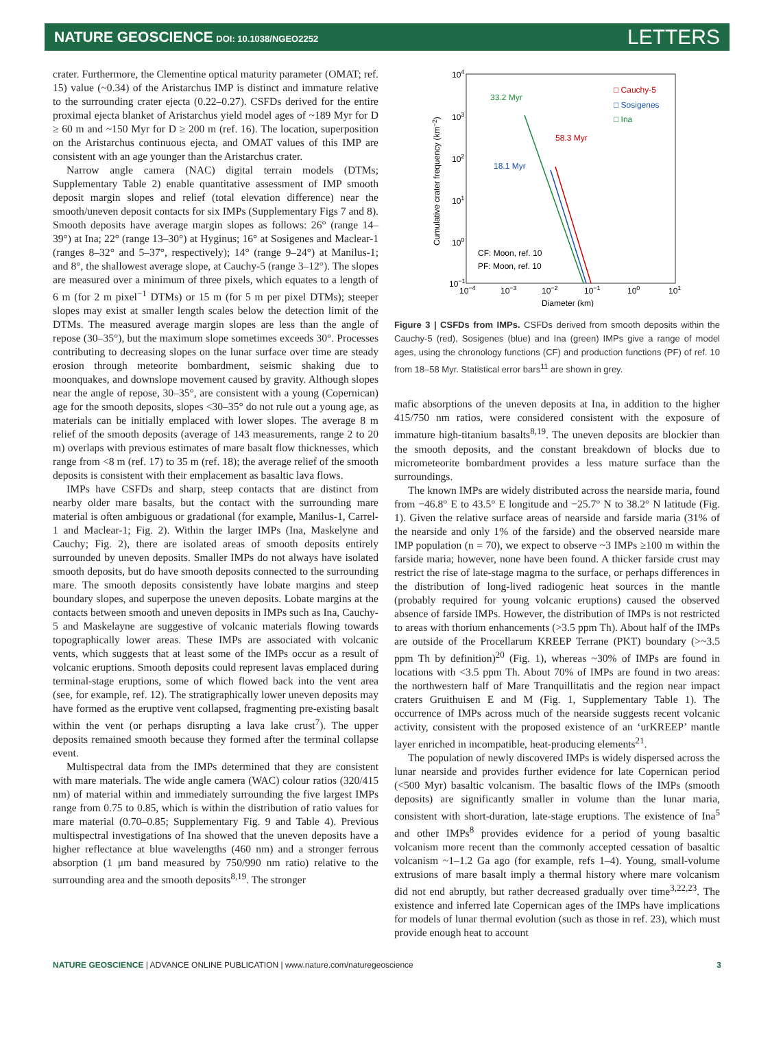NATURE GEOSCIENCE DOI: 10.1038/NGEO2252
LETTERS
crater. Furthermore, the Clementine optical maturity parameter (OMAT; ref. 15) value (~0.34) of the Aristarchus IMP is distinct and immature relative to the surrounding crater ejecta (0.22–0.27). CSFDs derived for the entire proximal ejecta blanket of Aristarchus yield model ages of ~189 Myr for D ≥ 60 m and ~150 Myr for D ≥ 200 m (ref. 16). The location, superposition on the Aristarchus continuous ejecta, and OMAT values of this IMP are consistent with an age younger than the Aristarchus crater.
Narrow angle camera (NAC) digital terrain models (DTMs; Supplementary Table 2) enable quantitative assessment of IMP smooth deposit margin slopes and relief (total elevation difference) near the smooth/uneven deposit contacts for six IMPs (Supplementary Figs 7 and 8). Smooth deposits have average margin slopes as follows: 26° (range 14–39°) at Ina; 22° (range 13–30°) at Hyginus; 16° at Sosigenes and Maclear-1 (ranges 8–32° and 5–37°, respectively); 14° (range 9–24°) at Manilus-1; and 8°, the shallowest average slope, at Cauchy-5 (range 3–12°). The slopes are measured over a minimum of three pixels, which equates to a length of 6 m (for 2 m pixel<sup>−1</sup> DTMs) or 15 m (for 5 m per pixel DTMs); steeper slopes may exist at smaller length scales below the detection limit of the DTMs. The measured average margin slopes are less than the angle of repose (30–35°), but the maximum slope sometimes exceeds 30°. Processes contributing to decreasing slopes on the lunar surface over time are steady erosion through meteorite bombardment, seismic shaking due to moonquakes, and downslope movement caused by gravity. Although slopes near the angle of repose, 30–35°, are consistent with a young (Copernican) age for the smooth deposits, slopes <30–35° do not rule out a young age, as materials can be initially emplaced with lower slopes. The average 8 m relief of the smooth deposits (average of 143 measurements, range 2 to 20 m) overlaps with previous estimates of mare basalt flow thicknesses, which range from <8 m (ref. 17) to 35 m (ref. 18); the average relief of the smooth deposits is consistent with their emplacement as basaltic lava flows.
IMPs have CSFDs and sharp, steep contacts that are distinct from nearby older mare basalts, but the contact with the surrounding mare material is often ambiguous or gradational (for example, Manilus-1, Carrel-1 and Maclear-1; Fig. 2). Within the larger IMPs (Ina, Maskelyne and Cauchy; Fig. 2), there are isolated areas of smooth deposits entirely surrounded by uneven deposits. Smaller IMPs do not always have isolated smooth deposits, but do have smooth deposits connected to the surrounding mare. The smooth deposits consistently have lobate margins and steep boundary slopes, and superpose the uneven deposits. Lobate margins at the contacts between smooth and uneven deposits in IMPs such as Ina, Cauchy-5 and Maskelayne are suggestive of volcanic materials flowing towards topographically lower areas. These IMPs are associated with volcanic vents, which suggests that at least some of the IMPs occur as a result of volcanic eruptions. Smooth deposits could represent lavas emplaced during terminal-stage eruptions, some of which flowed back into the vent area (see, for example, ref. 12). The stratigraphically lower uneven deposits may have formed as the eruptive vent collapsed, fragmenting pre-existing basalt within the vent (or perhaps disrupting a lava lake crust<sup>7</sup>). The upper deposits remained smooth because they formed after the terminal collapse event.
Multispectral data from the IMPs determined that they are consistent with mare materials. The wide angle camera (WAC) colour ratios (320/415 nm) of material within and immediately surrounding the five largest IMPs range from 0.75 to 0.85, which is within the distribution of ratio values for mare material (0.70–0.85; Supplementary Fig. 9 and Table 4). Previous multispectral investigations of Ina showed that the uneven deposits have a higher reflectance at blue wavelengths (460 nm) and a stronger ferrous absorption (1 μm band measured by 750/990 nm ratio) relative to the surrounding area and the smooth deposits<sup>8,19</sup>. The stronger
104
103
102
101
100
10−1
10−4
10−3
10−2
10−1
100
101
Diameter (km)
Cumulative crater frequency (km−2)
□ Cauchy-5
□ Sosigenes
□ Ina
33.2 Myr
58.3 Myr
18.1 Myr
CF: Moon, ref. 10
PF: Moon, ref. 10
Figure 3 | CSFDs from IMPs. CSFDs derived from smooth deposits within the Cauchy-5 (red), Sosigenes (blue) and Ina (green) IMPs give a range of model ages, using the chronology functions (CF) and production functions (PF) of ref. 10 from 18–58 Myr. Statistical error bars<sup>11</sup> are shown in grey.
mafic absorptions of the uneven deposits at Ina, in addition to the higher 415/750 nm ratios, were considered consistent with the exposure of immature high-titanium basalts<sup>8,19</sup>. The uneven deposits are blockier than the smooth deposits, and the constant breakdown of blocks due to micrometeorite bombardment provides a less mature surface than the surroundings.
The known IMPs are widely distributed across the nearside maria, found from −46.8° E to 43.5° E longitude and −25.7° N to 38.2° N latitude (Fig. 1). Given the relative surface areas of nearside and farside maria (31% of the nearside and only 1% of the farside) and the observed nearside mare IMP population (n = 70), we expect to observe ~3 IMPs ≥100 m within the farside maria; however, none have been found. A thicker farside crust may restrict the rise of late-stage magma to the surface, or perhaps differences in the distribution of long-lived radiogenic heat sources in the mantle (probably required for young volcanic eruptions) caused the observed absence of farside IMPs. However, the distribution of IMPs is not restricted to areas with thorium enhancements (>3.5 ppm Th). About half of the IMPs are outside of the Procellarum KREEP Terrane (PKT) boundary (>~3.5 ppm Th by definition)<sup>20</sup> (Fig. 1), whereas ~30% of IMPs are found in locations with <3.5 ppm Th. About 70% of IMPs are found in two areas: the northwestern half of Mare Tranquillitatis and the region near impact craters Gruithuisen E and M (Fig. 1, Supplementary Table 1). The occurrence of IMPs across much of the nearside suggests recent volcanic activity, consistent with the proposed existence of an ‘urKREEP’ mantle layer enriched in incompatible, heat-producing elements<sup>21</sup>.
The population of newly discovered IMPs is widely dispersed across the lunar nearside and provides further evidence for late Copernican period (<500 Myr) basaltic volcanism. The basaltic flows of the IMPs (smooth deposits) are significantly smaller in volume than the lunar maria, consistent with short-duration, late-stage eruptions. The existence of Ina<sup>5</sup> and other IMPs<sup>8</sup> provides evidence for a period of young basaltic volcanism more recent than the commonly accepted cessation of basaltic volcanism ~1–1.2 Ga ago (for example, refs 1–4). Young, small-volume extrusions of mare basalt imply a thermal history where mare volcanism did not end abruptly, but rather decreased gradually over time<sup>3,22,23</sup>. The existence and inferred late Copernican ages of the IMPs have implications for models of lunar thermal evolution (such as those in ref. 23), which must provide enough heat to account
NATURE GEOSCIENCE | ADVANCE ONLINE PUBLICATION | www.nature.com/naturegeoscience 3